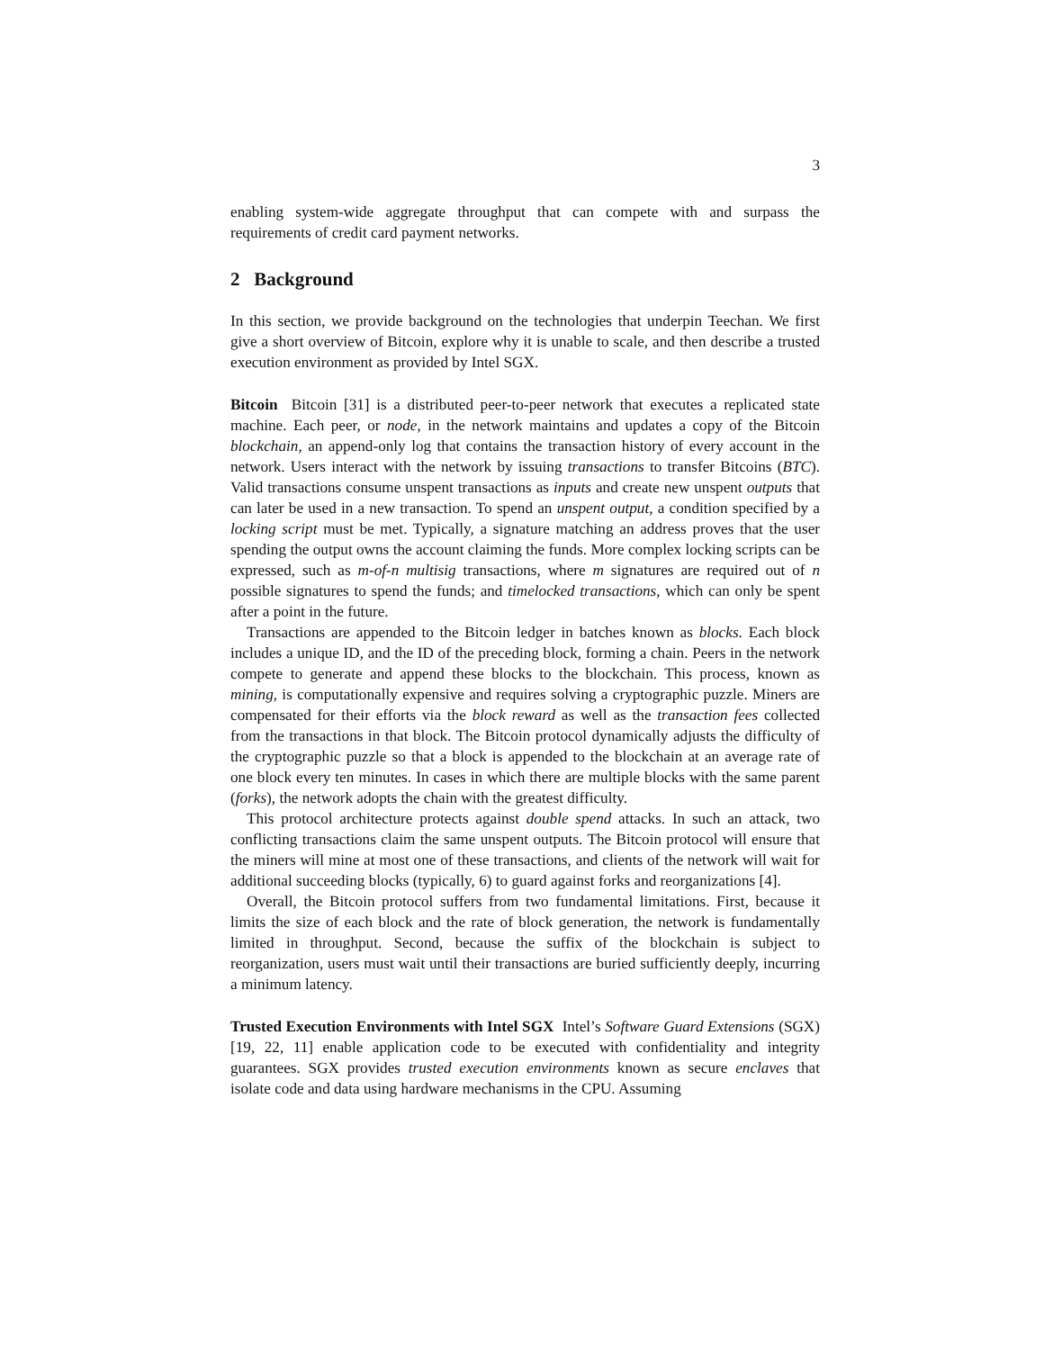3
enabling system-wide aggregate throughput that can compete with and surpass the requirements of credit card payment networks.
2 Background
In this section, we provide background on the technologies that underpin Teechan. We first give a short overview of Bitcoin, explore why it is unable to scale, and then describe a trusted execution environment as provided by Intel SGX.
Bitcoin Bitcoin [31] is a distributed peer-to-peer network that executes a replicated state machine. Each peer, or node, in the network maintains and updates a copy of the Bitcoin blockchain, an append-only log that contains the transaction history of every account in the network. Users interact with the network by issuing transactions to transfer Bitcoins (BTC). Valid transactions consume unspent transactions as inputs and create new unspent outputs that can later be used in a new transaction. To spend an unspent output, a condition specified by a locking script must be met. Typically, a signature matching an address proves that the user spending the output owns the account claiming the funds. More complex locking scripts can be expressed, such as m-of-n multisig transactions, where m signatures are required out of n possible signatures to spend the funds; and timelocked transactions, which can only be spent after a point in the future.
Transactions are appended to the Bitcoin ledger in batches known as blocks. Each block includes a unique ID, and the ID of the preceding block, forming a chain. Peers in the network compete to generate and append these blocks to the blockchain. This process, known as mining, is computationally expensive and requires solving a cryptographic puzzle. Miners are compensated for their efforts via the block reward as well as the transaction fees collected from the transactions in that block. The Bitcoin protocol dynamically adjusts the difficulty of the cryptographic puzzle so that a block is appended to the blockchain at an average rate of one block every ten minutes. In cases in which there are multiple blocks with the same parent (forks), the network adopts the chain with the greatest difficulty.
This protocol architecture protects against double spend attacks. In such an attack, two conflicting transactions claim the same unspent outputs. The Bitcoin protocol will ensure that the miners will mine at most one of these transactions, and clients of the network will wait for additional succeeding blocks (typically, 6) to guard against forks and reorganizations [4].
Overall, the Bitcoin protocol suffers from two fundamental limitations. First, because it limits the size of each block and the rate of block generation, the network is fundamentally limited in throughput. Second, because the suffix of the blockchain is subject to reorganization, users must wait until their transactions are buried sufficiently deeply, incurring a minimum latency.
Trusted Execution Environments with Intel SGX Intel’s Software Guard Extensions (SGX)[19, 22, 11] enable application code to be executed with confidentiality and integrity guarantees. SGX provides trusted execution environments known as secure enclaves that isolate code and data using hardware mechanisms in the CPU. Assuming